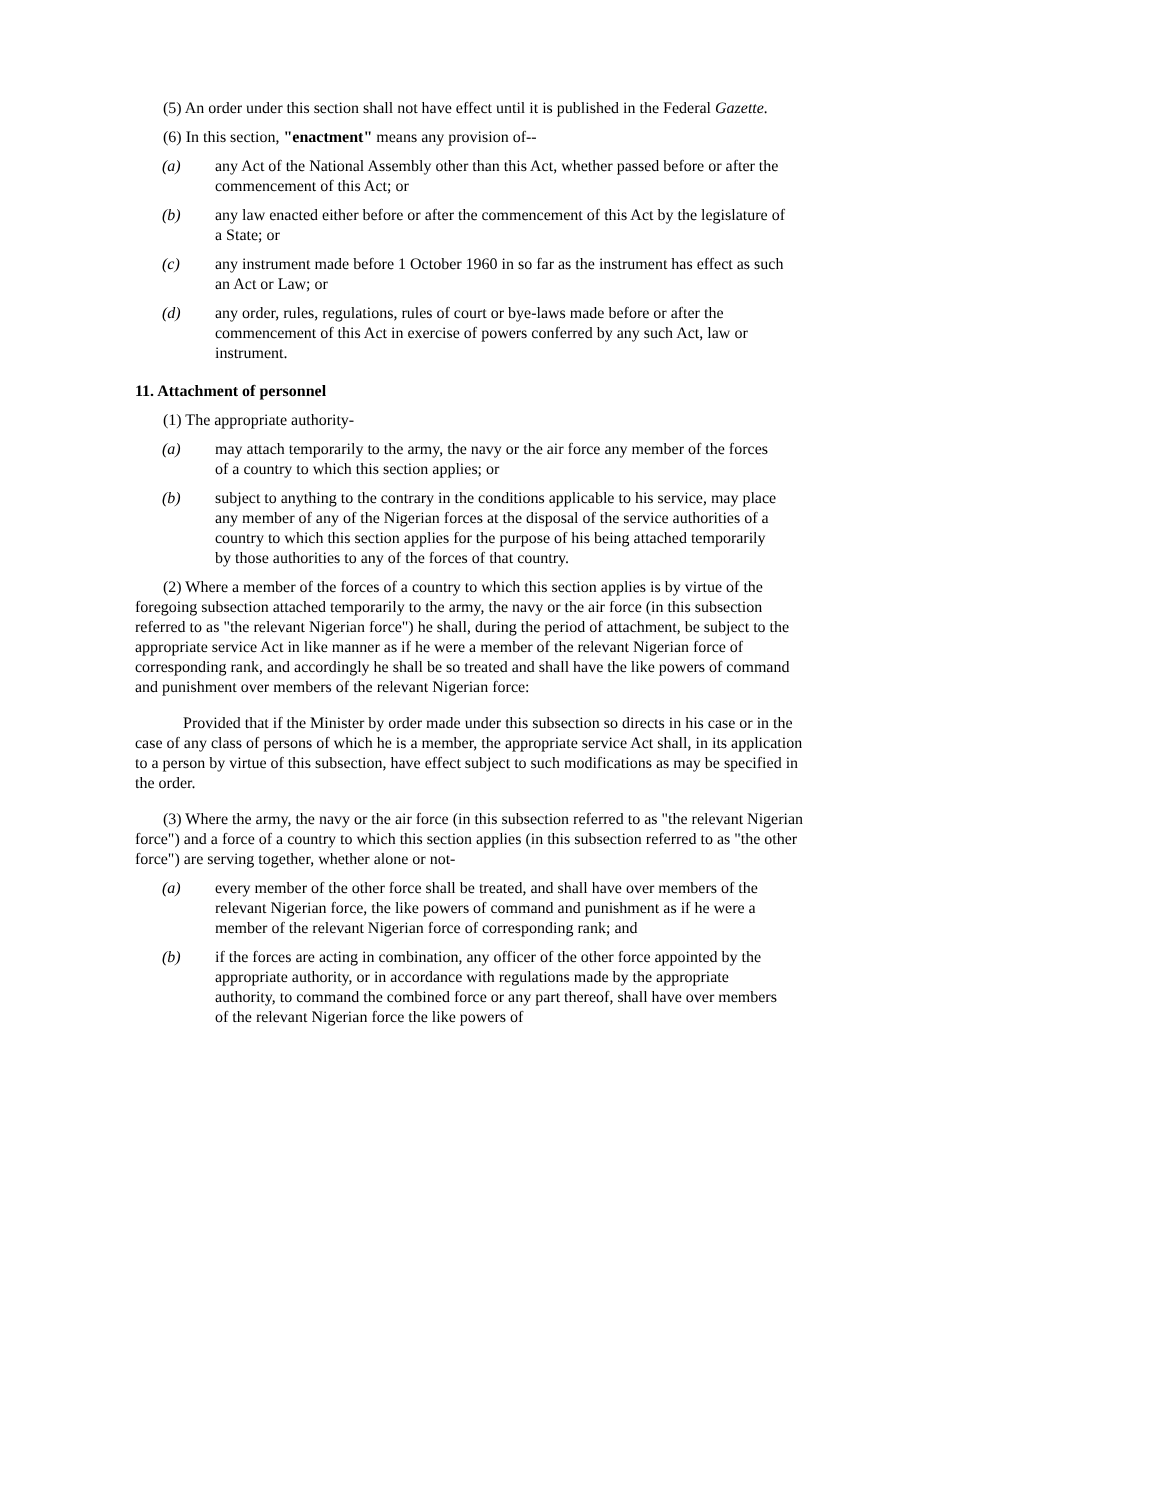(5) An order under this section shall not have effect until it is published in the Federal Gazette.
(6) In this section, "enactment" means any provision of--
(a) any Act of the National Assembly other than this Act, whether passed before or after the commencement of this Act; or
(b) any law enacted either before or after the commencement of this Act by the legislature of a State; or
(c) any instrument made before 1 October 1960 in so far as the instrument has effect as such an Act or Law; or
(d) any order, rules, regulations, rules of court or bye-laws made before or after the commencement of this Act in exercise of powers conferred by any such Act, law or instrument.
11. Attachment of personnel
(1) The appropriate authority-
(a) may attach temporarily to the army, the navy or the air force any member of the forces of a country to which this section applies; or
(b) subject to anything to the contrary in the conditions applicable to his service, may place any member of any of the Nigerian forces at the disposal of the service authorities of a country to which this section applies for the purpose of his being attached temporarily by those authorities to any of the forces of that country.
(2) Where a member of the forces of a country to which this section applies is by virtue of the foregoing subsection attached temporarily to the army, the navy or the air force (in this subsection referred to as "the relevant Nigerian force") he shall, during the period of attachment, be subject to the appropriate service Act in like manner as if he were a member of the relevant Nigerian force of corresponding rank, and accordingly he shall be so treated and shall have the like powers of command and punishment over members of the relevant Nigerian force:
Provided that if the Minister by order made under this subsection so directs in his case or in the case of any class of persons of which he is a member, the appropriate service Act shall, in its application to a person by virtue of this subsection, have effect subject to such modifications as may be specified in the order.
(3) Where the army, the navy or the air force (in this subsection referred to as "the relevant Nigerian force") and a force of a country to which this section applies (in this subsection referred to as "the other force") are serving together, whether alone or not-
(a) every member of the other force shall be treated, and shall have over members of the relevant Nigerian force, the like powers of command and punishment as if he were a member of the relevant Nigerian force of corresponding rank; and
(b) if the forces are acting in combination, any officer of the other force appointed by the appropriate authority, or in accordance with regulations made by the appropriate authority, to command the combined force or any part thereof, shall have over members of the relevant Nigerian force the like powers of